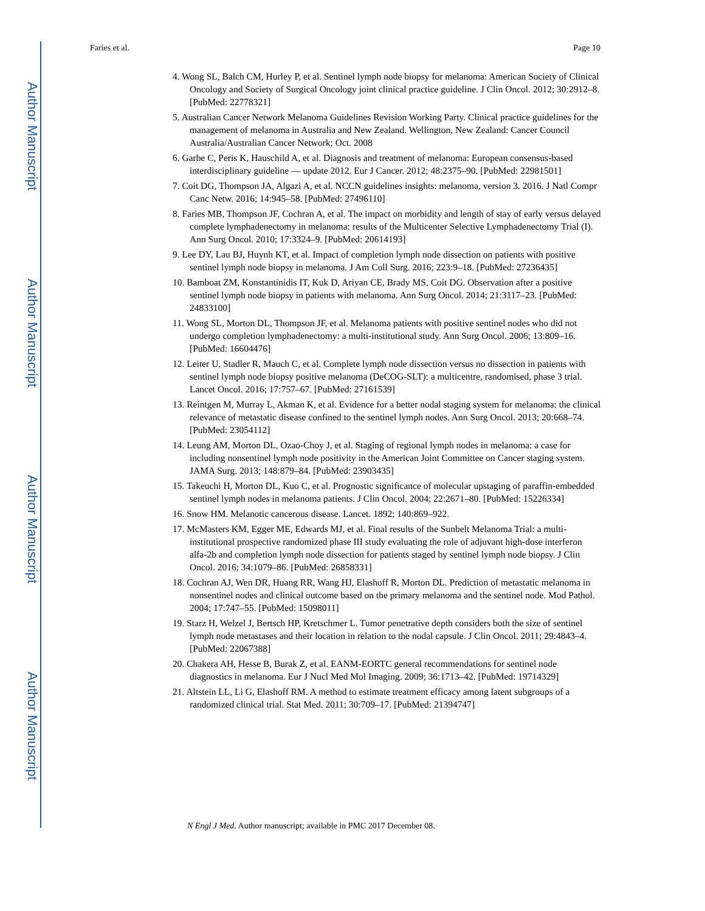Author Manuscript
Author Manuscript
Author Manuscript
Author Manuscript
Faries et al. Page 10
4. Wong SL, Balch CM, Hurley P, et al. Sentinel lymph node biopsy for melanoma: American Society of Clinical Oncology and Society of Surgical Oncology joint clinical practice guideline. J Clin Oncol. 2012; 30:2912–8. [PubMed: 22778321]
5. Australian Cancer Network Melanoma Guidelines Revision Working Party. Clinical practice guidelines for the management of melanoma in Australia and New Zealand. Wellington, New Zealand: Cancer Council Australia/Australian Cancer Network; Oct. 2008
6. Garbe C, Peris K, Hauschild A, et al. Diagnosis and treatment of melanoma: European consensus-based interdisciplinary guideline — update 2012. Eur J Cancer. 2012; 48:2375–90. [PubMed: 22981501]
7. Coit DG, Thompson JA, Algazi A, et al. NCCN guidelines insights: melanoma, version 3. 2016. J Natl Compr Canc Netw. 2016; 14:945–58. [PubMed: 27496110]
8. Faries MB, Thompson JF, Cochran A, et al. The impact on morbidity and length of stay of early versus delayed complete lymphadenectomy in melanoma: results of the Multicenter Selective Lymphadenectomy Trial (I). Ann Surg Oncol. 2010; 17:3324–9. [PubMed: 20614193]
9. Lee DY, Lau BJ, Huynh KT, et al. Impact of completion lymph node dissection on patients with positive sentinel lymph node biopsy in melanoma. J Am Coll Surg. 2016; 223:9–18. [PubMed: 27236435]
10. Bamboat ZM, Konstantinidis IT, Kuk D, Ariyan CE, Brady MS, Coit DG. Observation after a positive sentinel lymph node biopsy in patients with melanoma. Ann Surg Oncol. 2014; 21:3117–23. [PubMed: 24833100]
11. Wong SL, Morton DL, Thompson JF, et al. Melanoma patients with positive sentinel nodes who did not undergo completion lymphadenectomy: a multi-institutional study. Ann Surg Oncol. 2006; 13:809–16. [PubMed: 16604476]
12. Leiter U, Stadler R, Mauch C, et al. Complete lymph node dissection versus no dissection in patients with sentinel lymph node biopsy positive melanoma (DeCOG-SLT): a multicentre, randomised, phase 3 trial. Lancet Oncol. 2016; 17:757–67. [PubMed: 27161539]
13. Reintgen M, Murray L, Akman K, et al. Evidence for a better nodal staging system for melanoma: the clinical relevance of metastatic disease confined to the sentinel lymph nodes. Ann Surg Oncol. 2013; 20:668–74. [PubMed: 23054112]
14. Leung AM, Morton DL, Ozao-Choy J, et al. Staging of regional lymph nodes in melanoma: a case for including nonsentinel lymph node positivity in the American Joint Committee on Cancer staging system. JAMA Surg. 2013; 148:879–84. [PubMed: 23903435]
15. Takeuchi H, Morton DL, Kuo C, et al. Prognostic significance of molecular upstaging of paraffin-embedded sentinel lymph nodes in melanoma patients. J Clin Oncol. 2004; 22:2671–80. [PubMed: 15226334]
16. Snow HM. Melanotic cancerous disease. Lancet. 1892; 140:869–922.
17. McMasters KM, Egger ME, Edwards MJ, et al. Final results of the Sunbelt Melanoma Trial: a multi-institutional prospective randomized phase III study evaluating the role of adjuvant high-dose interferon alfa-2b and completion lymph node dissection for patients staged by sentinel lymph node biopsy. J Clin Oncol. 2016; 34:1079–86. [PubMed: 26858331]
18. Cochran AJ, Wen DR, Huang RR, Wang HJ, Elashoff R, Morton DL. Prediction of metastatic melanoma in nonsentinel nodes and clinical outcome based on the primary melanoma and the sentinel node. Mod Pathol. 2004; 17:747–55. [PubMed: 15098011]
19. Starz H, Welzel J, Bertsch HP, Kretschmer L. Tumor penetrative depth considers both the size of sentinel lymph node metastases and their location in relation to the nodal capsule. J Clin Oncol. 2011; 29:4843–4. [PubMed: 22067388]
20. Chakera AH, Hesse B, Burak Z, et al. EANM-EORTC general recommendations for sentinel node diagnostics in melanoma. Eur J Nucl Med Mol Imaging. 2009; 36:1713–42. [PubMed: 19714329]
21. Altstein LL, Li G, Elashoff RM. A method to estimate treatment efficacy among latent subgroups of a randomized clinical trial. Stat Med. 2011; 30:709–17. [PubMed: 21394747]
N Engl J Med. Author manuscript; available in PMC 2017 December 08.